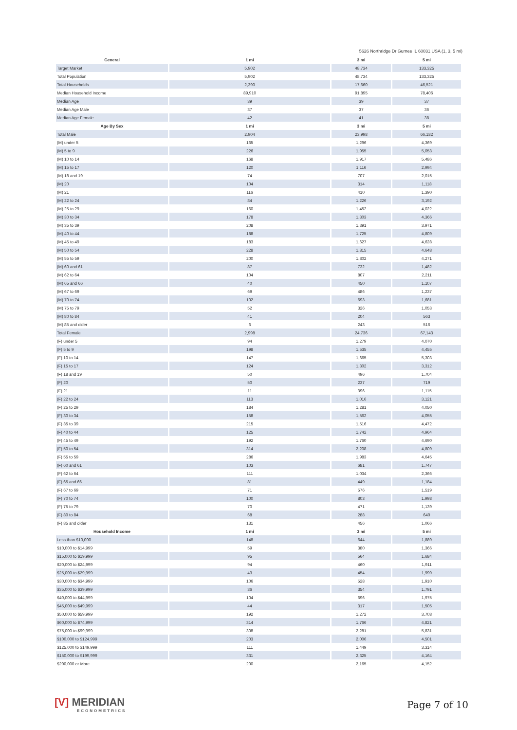5626 Northridge Dr Gurnee IL 60031 USA (1, 3, 5 mi)
| General | 1 mi | 3 mi | 5 mi |
| --- | --- | --- | --- |
| Target Market | 5,902 | 48,734 | 133,325 |
| Total Population | 5,902 | 48,734 | 133,325 |
| Total Households | 2,390 | 17,660 | 46,521 |
| Median Household Income | 89,910 | 91,895 | 78,406 |
| Median Age | 39 | 39 | 37 |
| Median Age Male | 37 | 37 | 36 |
| Median Age Female | 42 | 41 | 38 |
| Age By Sex | 1 mi | 3 mi | 5 mi |
| Total Male | 2,904 | 23,998 | 66,182 |
| (M) under 5 | 165 | 1,296 | 4,369 |
| (M) 5 to 9 | 226 | 1,955 | 5,053 |
| (M) 10 to 14 | 168 | 1,917 | 5,486 |
| (M) 15 to 17 | 120 | 1,116 | 2,994 |
| (M) 18 and 19 | 74 | 707 | 2,015 |
| (M) 20 | 104 | 314 | 1,118 |
| (M) 21 | 116 | 410 | 1,390 |
| (M) 22 to 24 | 84 | 1,226 | 3,192 |
| (M) 25 to 29 | 160 | 1,452 | 4,022 |
| (M) 30 to 34 | 178 | 1,303 | 4,366 |
| (M) 35 to 39 | 208 | 1,391 | 3,971 |
| (M) 40 to 44 | 188 | 1,725 | 4,809 |
| (M) 45 to 49 | 183 | 1,627 | 4,628 |
| (M) 50 to 54 | 228 | 1,815 | 4,648 |
| (M) 55 to 59 | 200 | 1,802 | 4,271 |
| (M) 60 and 61 | 87 | 732 | 1,482 |
| (M) 62 to 64 | 104 | 807 | 2,211 |
| (M) 65 and 66 | 40 | 450 | 1,107 |
| (M) 67 to 69 | 69 | 486 | 1,237 |
| (M) 70 to 74 | 102 | 693 | 1,681 |
| (M) 75 to 79 | 52 | 326 | 1,053 |
| (M) 80 to 84 | 41 | 204 | 563 |
| (M) 85 and older | 6 | 243 | 516 |
| Total Female | 2,998 | 24,736 | 67,143 |
| (F) under 5 | 94 | 1,279 | 4,070 |
| (F) 5 to 9 | 198 | 1,535 | 4,455 |
| (F) 10 to 14 | 147 | 1,665 | 5,303 |
| (F) 15 to 17 | 124 | 1,302 | 3,312 |
| (F) 18 and 19 | 50 | 496 | 1,704 |
| (F) 20 | 50 | 237 | 719 |
| (F) 21 | 11 | 396 | 1,115 |
| (F) 22 to 24 | 113 | 1,016 | 3,121 |
| (F) 25 to 29 | 184 | 1,281 | 4,050 |
| (F) 30 to 34 | 158 | 1,562 | 4,055 |
| (F) 35 to 39 | 215 | 1,516 | 4,472 |
| (F) 40 to 44 | 125 | 1,742 | 4,964 |
| (F) 45 to 49 | 192 | 1,760 | 4,690 |
| (F) 50 to 54 | 314 | 2,208 | 4,809 |
| (F) 55 to 59 | 286 | 1,983 | 4,645 |
| (F) 60 and 61 | 103 | 681 | 1,747 |
| (F) 62 to 64 | 111 | 1,034 | 2,366 |
| (F) 65 and 66 | 81 | 449 | 1,184 |
| (F) 67 to 69 | 71 | 576 | 1,519 |
| (F) 70 to 74 | 100 | 803 | 1,998 |
| (F) 75 to 79 | 70 | 471 | 1,139 |
| (F) 80 to 84 | 68 | 288 | 640 |
| (F) 85 and older | 131 | 456 | 1,066 |
| Household Income | 1 mi | 3 mi | 5 mi |
| Less than $10,000 | 148 | 644 | 1,889 |
| $10,000 to $14,999 | 59 | 380 | 1,366 |
| $15,000 to $19,999 | 95 | 564 | 1,684 |
| $20,000 to $24,999 | 94 | 460 | 1,911 |
| $25,000 to $29,999 | 43 | 454 | 1,999 |
| $30,000 to $34,999 | 106 | 528 | 1,910 |
| $35,000 to $39,999 | 36 | 354 | 1,791 |
| $40,000 to $44,999 | 104 | 696 | 1,975 |
| $45,000 to $49,999 | 44 | 317 | 1,505 |
| $50,000 to $59,999 | 192 | 1,272 | 3,708 |
| $60,000 to $74,999 | 314 | 1,766 | 4,821 |
| $75,000 to $99,999 | 308 | 2,281 | 5,831 |
| $100,000 to $124,999 | 203 | 2,006 | 4,501 |
| $125,000 to $149,999 | 111 | 1,449 | 3,314 |
| $150,000 to $199,999 | 331 | 2,325 | 4,164 |
| $200,000 or More | 200 | 2,165 | 4,152 |
[V] MERIDIAN
ECONOMETRICS
Page 7 of 10